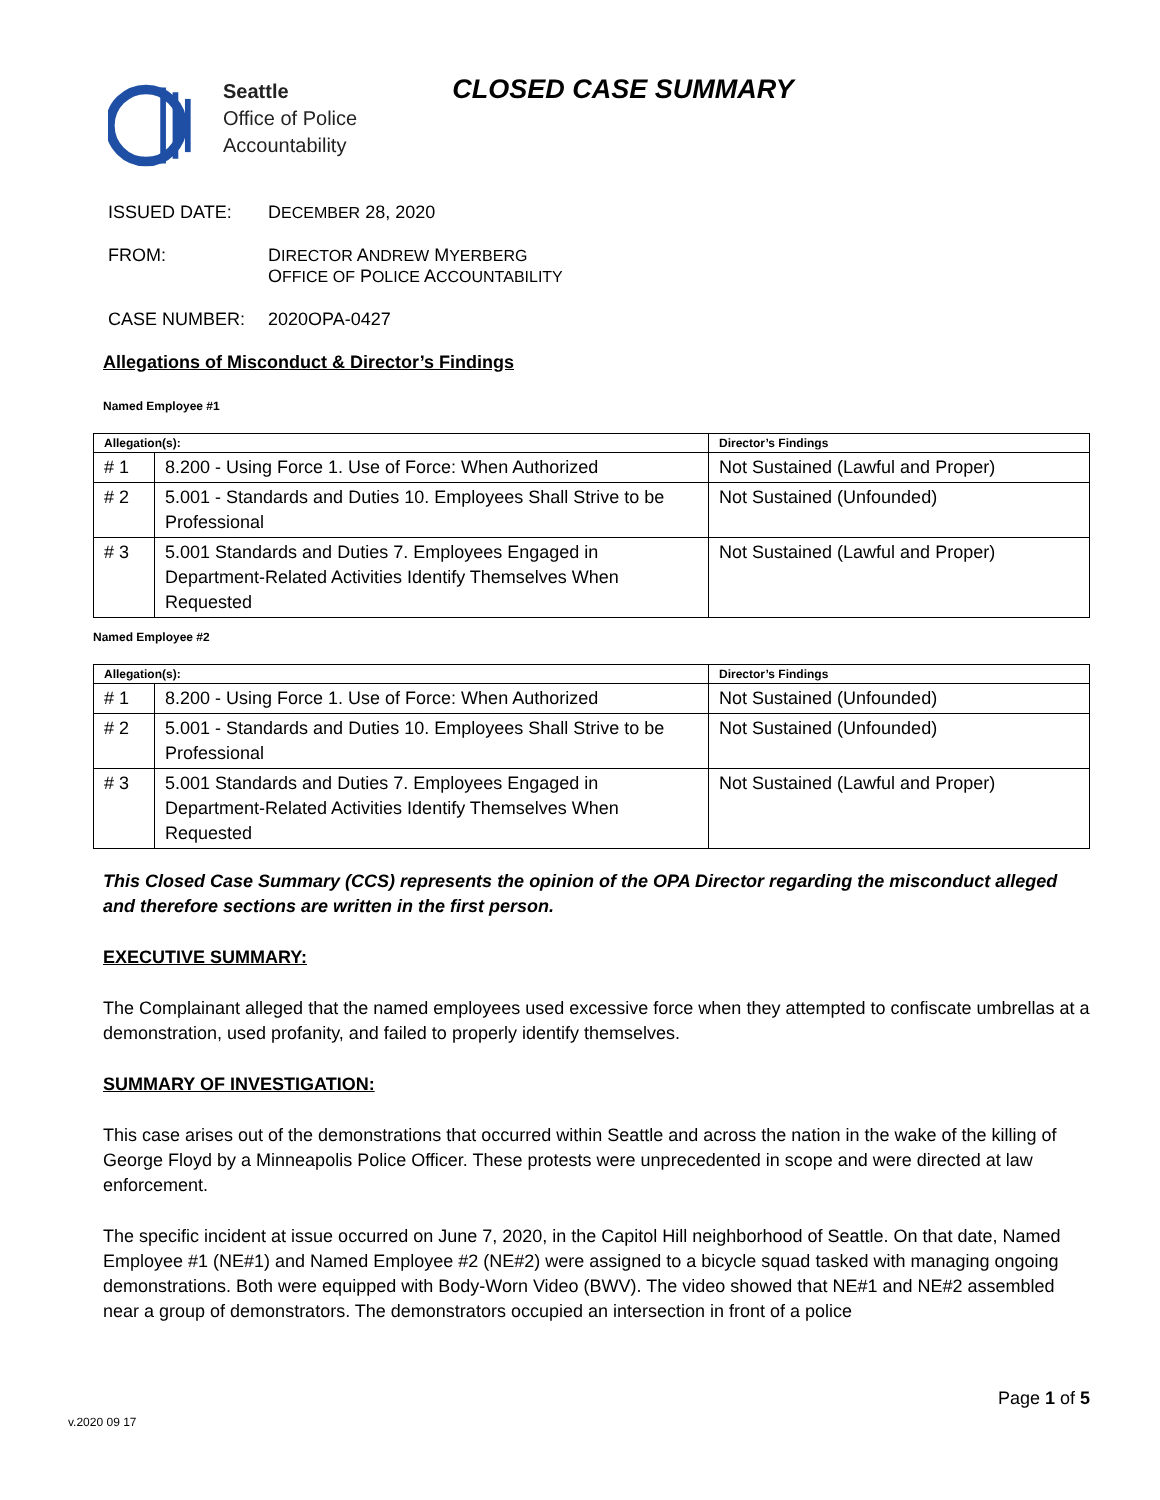Seattle
Office of Police
Accountability
CLOSED CASE SUMMARY
ISSUED DATE: DECEMBER 28, 2020
FROM: DIRECTOR ANDREW MYERBERG
OFFICE OF POLICE ACCOUNTABILITY
CASE NUMBER: 2020OPA-0427
Allegations of Misconduct & Director’s Findings
Named Employee #1
| Allegation(s): | | Director’s Findings |
| --- | --- | --- |
| # 1 | 8.200 - Using Force 1. Use of Force: When Authorized | Not Sustained (Lawful and Proper) |
| # 2 | 5.001 - Standards and Duties 10. Employees Shall Strive to be Professional | Not Sustained (Unfounded) |
| # 3 | 5.001 Standards and Duties 7. Employees Engaged in Department-Related Activities Identify Themselves When Requested | Not Sustained (Lawful and Proper) |
Named Employee #2
| Allegation(s): | | Director’s Findings |
| --- | --- | --- |
| # 1 | 8.200 - Using Force 1. Use of Force: When Authorized | Not Sustained (Unfounded) |
| # 2 | 5.001 - Standards and Duties 10. Employees Shall Strive to be Professional | Not Sustained (Unfounded) |
| # 3 | 5.001 Standards and Duties 7. Employees Engaged in Department-Related Activities Identify Themselves When Requested | Not Sustained (Lawful and Proper) |
This Closed Case Summary (CCS) represents the opinion of the OPA Director regarding the misconduct alleged and therefore sections are written in the first person.
EXECUTIVE SUMMARY:
The Complainant alleged that the named employees used excessive force when they attempted to confiscate umbrellas at a demonstration, used profanity, and failed to properly identify themselves.
SUMMARY OF INVESTIGATION:
This case arises out of the demonstrations that occurred within Seattle and across the nation in the wake of the killing of George Floyd by a Minneapolis Police Officer. These protests were unprecedented in scope and were directed at law enforcement.
The specific incident at issue occurred on June 7, 2020, in the Capitol Hill neighborhood of Seattle. On that date, Named Employee #1 (NE#1) and Named Employee #2 (NE#2) were assigned to a bicycle squad tasked with managing ongoing demonstrations. Both were equipped with Body-Worn Video (BWV). The video showed that NE#1 and NE#2 assembled near a group of demonstrators. The demonstrators occupied an intersection in front of a police
Page 1 of 5
v.2020 09 17